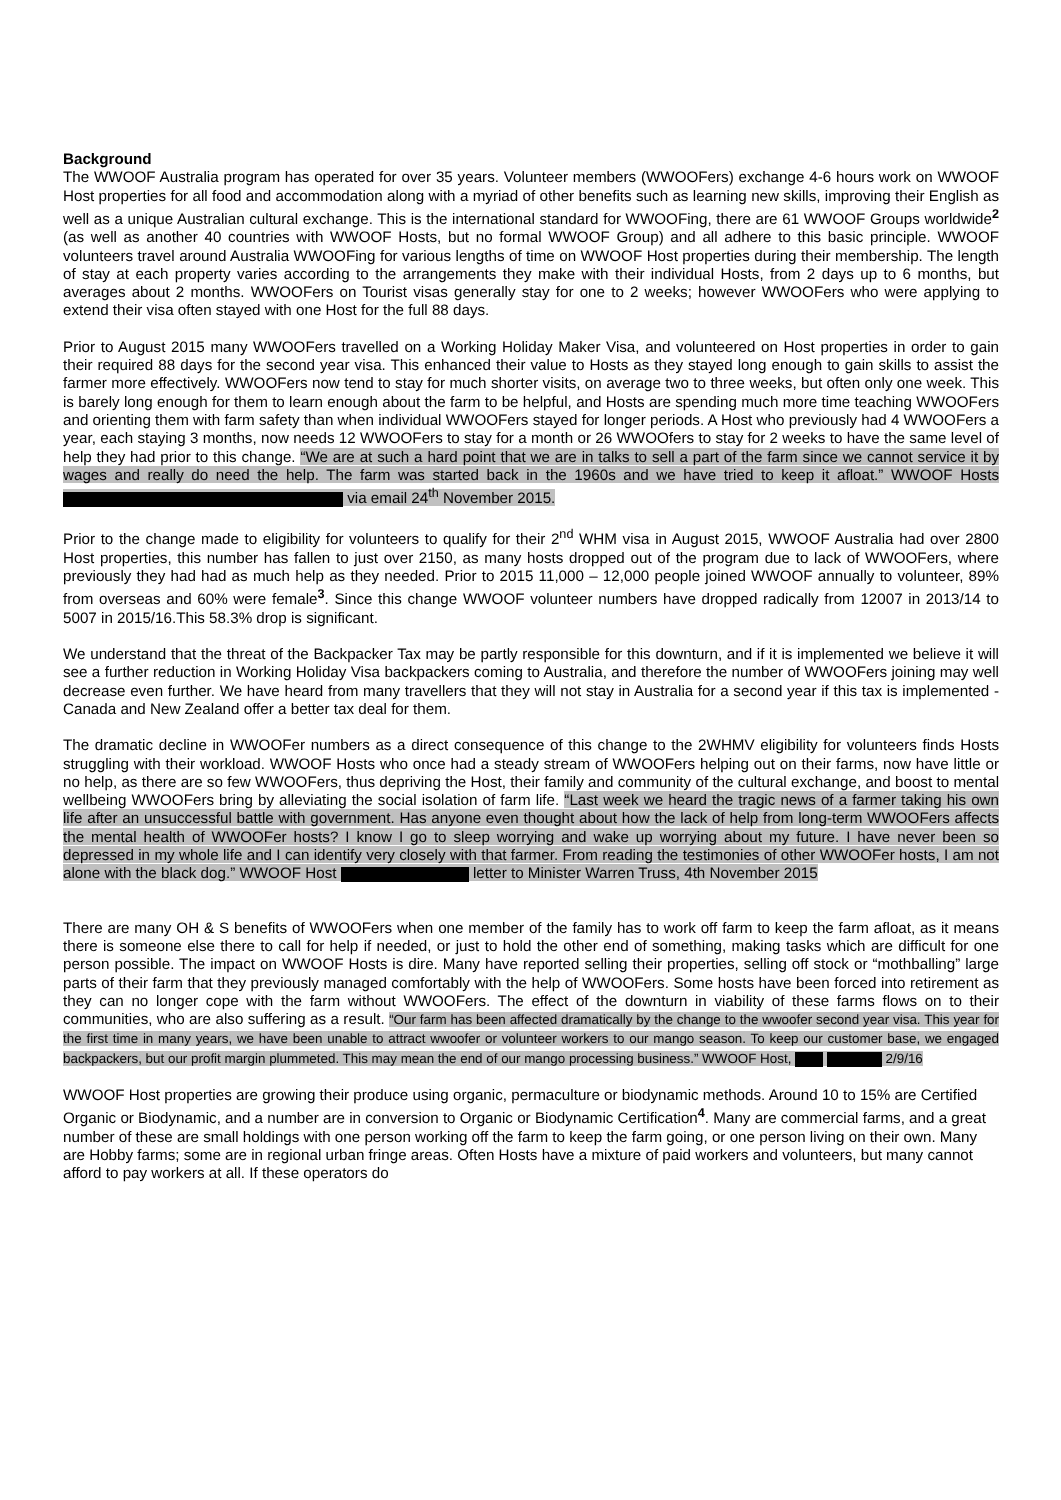Background
The WWOOF Australia program has operated for over 35 years. Volunteer members (WWOOFers) exchange 4-6 hours work on WWOOF Host properties for all food and accommodation along with a myriad of other benefits such as learning new skills, improving their English as well as a unique Australian cultural exchange. This is the international standard for WWOOFing, there are 61 WWOOF Groups worldwide<sup>2</sup> (as well as another 40 countries with WWOOF Hosts, but no formal WWOOF Group) and all adhere to this basic principle. WWOOF volunteers travel around Australia WWOOFing for various lengths of time on WWOOF Host properties during their membership. The length of stay at each property varies according to the arrangements they make with their individual Hosts, from 2 days up to 6 months, but averages about 2 months. WWOOFers on Tourist visas generally stay for one to 2 weeks; however WWOOFers who were applying to extend their visa often stayed with one Host for the full 88 days.
Prior to August 2015 many WWOOFers travelled on a Working Holiday Maker Visa, and volunteered on Host properties in order to gain their required 88 days for the second year visa. This enhanced their value to Hosts as they stayed long enough to gain skills to assist the farmer more effectively. WWOOFers now tend to stay for much shorter visits, on average two to three weeks, but often only one week. This is barely long enough for them to learn enough about the farm to be helpful, and Hosts are spending much more time teaching WWOOFers and orienting them with farm safety than when individual WWOOFers stayed for longer periods. A Host who previously had 4 WWOOFers a year, each staying 3 months, now needs 12 WWOOFers to stay for a month or 26 WWOOfers to stay for 2 weeks to have the same level of help they had prior to this change. “We are at such a hard point that we are in talks to sell a part of the farm since we cannot service it by wages and really do need the help. The farm was started back in the 1960s and we have tried to keep it afloat.” WWOOF Hosts via email 24<sup>th</sup> November 2015.
Prior to the change made to eligibility for volunteers to qualify for their 2<sup>nd</sup> WHM visa in August 2015, WWOOF Australia had over 2800 Host properties, this number has fallen to just over 2150, as many hosts dropped out of the program due to lack of WWOOFers, where previously they had had as much help as they needed. Prior to 2015 11,000 – 12,000 people joined WWOOF annually to volunteer, 89% from overseas and 60% were female<sup>3</sup>. Since this change WWOOF volunteer numbers have dropped radically from 12007 in 2013/14 to 5007 in 2015/16.This 58.3% drop is significant.
We understand that the threat of the Backpacker Tax may be partly responsible for this downturn, and if it is implemented we believe it will see a further reduction in Working Holiday Visa backpackers coming to Australia, and therefore the number of WWOOFers joining may well decrease even further. We have heard from many travellers that they will not stay in Australia for a second year if this tax is implemented - Canada and New Zealand offer a better tax deal for them.
The dramatic decline in WWOOFer numbers as a direct consequence of this change to the 2WHMV eligibility for volunteers finds Hosts struggling with their workload. WWOOF Hosts who once had a steady stream of WWOOFers helping out on their farms, now have little or no help, as there are so few WWOOFers, thus depriving the Host, their family and community of the cultural exchange, and boost to mental wellbeing WWOOFers bring by alleviating the social isolation of farm life. “Last week we heard the tragic news of a farmer taking his own life after an unsuccessful battle with government. Has anyone even thought about how the lack of help from long-term WWOOFers affects the mental health of WWOOFer hosts? I know I go to sleep worrying and wake up worrying about my future. I have never been so depressed in my whole life and I can identify very closely with that farmer. From reading the testimonies of other WWOOFer hosts, I am not alone with the black dog.” WWOOF Host letter to Minister Warren Truss, 4th November 2015
There are many OH & S benefits of WWOOFers when one member of the family has to work off farm to keep the farm afloat, as it means there is someone else there to call for help if needed, or just to hold the other end of something, making tasks which are difficult for one person possible. The impact on WWOOF Hosts is dire. Many have reported selling their properties, selling off stock or “mothballing” large parts of their farm that they previously managed comfortably with the help of WWOOFers. Some hosts have been forced into retirement as they can no longer cope with the farm without WWOOFers. The effect of the downturn in viability of these farms flows on to their communities, who are also suffering as a result. “Our farm has been affected dramatically by the change to the wwoofer second year visa. This year for the first time in many years, we have been unable to attract wwoofer or volunteer workers to our mango season. To keep our customer base, we engaged backpackers, but our profit margin plummeted. This may mean the end of our mango processing business.” WWOOF Host, 2/9/16
WWOOF Host properties are growing their produce using organic, permaculture or biodynamic methods. Around 10 to 15% are Certified Organic or Biodynamic, and a number are in conversion to Organic or Biodynamic Certification<sup>4</sup>. Many are commercial farms, and a great number of these are small holdings with one person working off the farm to keep the farm going, or one person living on their own. Many are Hobby farms; some are in regional urban fringe areas. Often Hosts have a mixture of paid workers and volunteers, but many cannot afford to pay workers at all. If these operators do